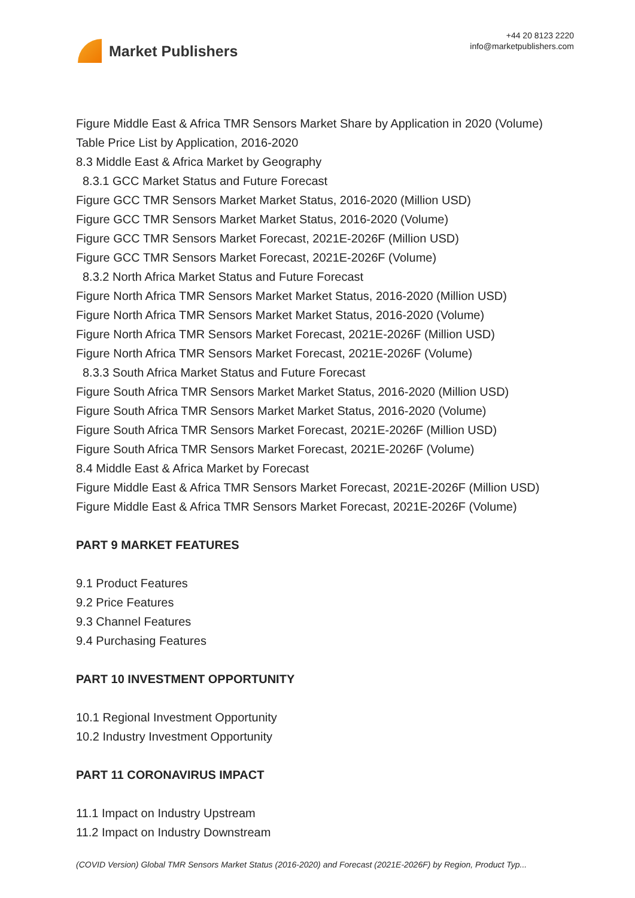Market Publishers
+44 20 8123 2220
info@marketpublishers.com
Figure Middle East & Africa TMR Sensors Market Share by Application in 2020 (Volume)
Table Price List by Application, 2016-2020
8.3 Middle East & Africa Market by Geography
8.3.1 GCC Market Status and Future Forecast
Figure GCC TMR Sensors Market Market Status, 2016-2020 (Million USD)
Figure GCC TMR Sensors Market Market Status, 2016-2020 (Volume)
Figure GCC TMR Sensors Market Forecast, 2021E-2026F (Million USD)
Figure GCC TMR Sensors Market Forecast, 2021E-2026F (Volume)
8.3.2 North Africa Market Status and Future Forecast
Figure North Africa TMR Sensors Market Market Status, 2016-2020 (Million USD)
Figure North Africa TMR Sensors Market Market Status, 2016-2020 (Volume)
Figure North Africa TMR Sensors Market Forecast, 2021E-2026F (Million USD)
Figure North Africa TMR Sensors Market Forecast, 2021E-2026F (Volume)
8.3.3 South Africa Market Status and Future Forecast
Figure South Africa TMR Sensors Market Market Status, 2016-2020 (Million USD)
Figure South Africa TMR Sensors Market Market Status, 2016-2020 (Volume)
Figure South Africa TMR Sensors Market Forecast, 2021E-2026F (Million USD)
Figure South Africa TMR Sensors Market Forecast, 2021E-2026F (Volume)
8.4 Middle East & Africa Market by Forecast
Figure Middle East & Africa TMR Sensors Market Forecast, 2021E-2026F (Million USD)
Figure Middle East & Africa TMR Sensors Market Forecast, 2021E-2026F (Volume)
PART 9 MARKET FEATURES
9.1 Product Features
9.2 Price Features
9.3 Channel Features
9.4 Purchasing Features
PART 10 INVESTMENT OPPORTUNITY
10.1 Regional Investment Opportunity
10.2 Industry Investment Opportunity
PART 11 CORONAVIRUS IMPACT
11.1 Impact on Industry Upstream
11.2 Impact on Industry Downstream
(COVID Version) Global TMR Sensors Market Status (2016-2020) and Forecast (2021E-2026F) by Region, Product Typ...